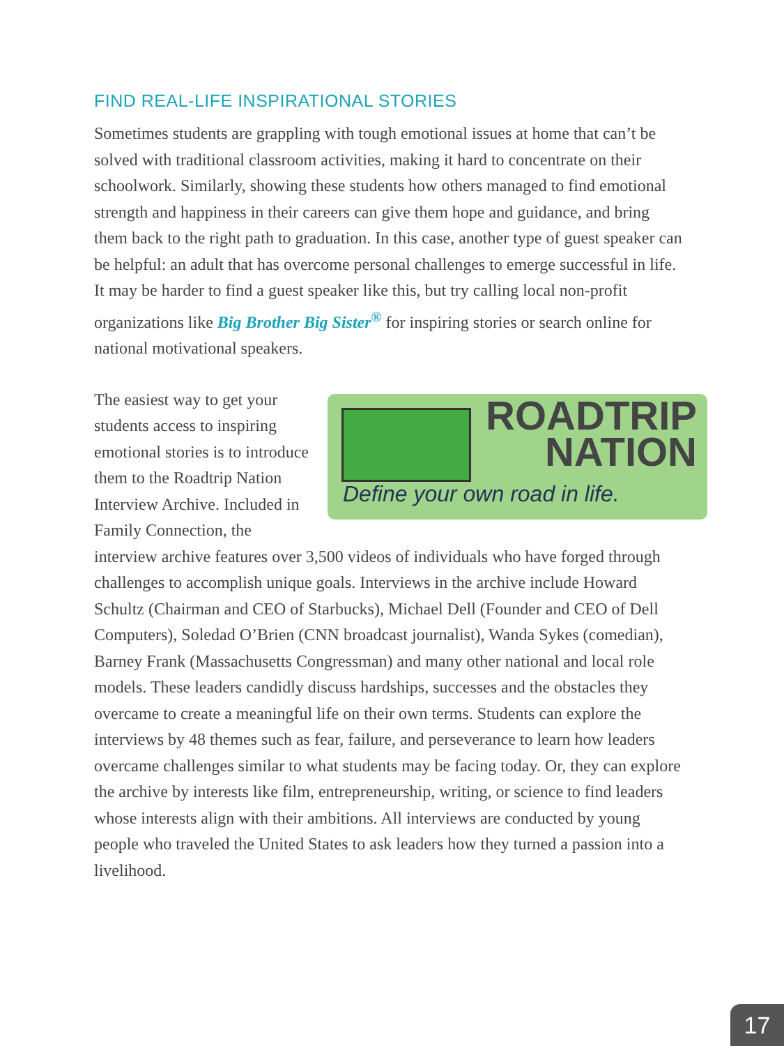FIND REAL-LIFE INSPIRATIONAL STORIES
Sometimes students are grappling with tough emotional issues at home that can’t be solved with traditional classroom activities, making it hard to concentrate on their schoolwork. Similarly, showing these students how others managed to find emotional strength and happiness in their careers can give them hope and guidance, and bring them back to the right path to graduation. In this case, another type of guest speaker can be helpful: an adult that has overcome personal challenges to emerge successful in life. It may be harder to find a guest speaker like this, but try calling local non-profit organizations like Big Brother Big Sister<sup>®</sup> for inspiring stories or search online for national motivational speakers.
ROADTRIP NATION
Define your own road in life.
The easiest way to get your students access to inspiring emotional stories is to introduce them to the Roadtrip Nation Interview Archive. Included in Family Connection, the interview archive features over 3,500 videos of individuals who have forged through challenges to accomplish unique goals. Interviews in the archive include Howard Schultz (Chairman and CEO of Starbucks), Michael Dell (Founder and CEO of Dell Computers), Soledad O’Brien (CNN broadcast journalist), Wanda Sykes (comedian), Barney Frank (Massachusetts Congressman) and many other national and local role models. These leaders candidly discuss hardships, successes and the obstacles they overcame to create a meaningful life on their own terms. Students can explore the interviews by 48 themes such as fear, failure, and perseverance to learn how leaders overcame challenges similar to what students may be facing today. Or, they can explore the archive by interests like film, entrepreneurship, writing, or science to find leaders whose interests align with their ambitions. All interviews are conducted by young people who traveled the United States to ask leaders how they turned a passion into a livelihood.
17